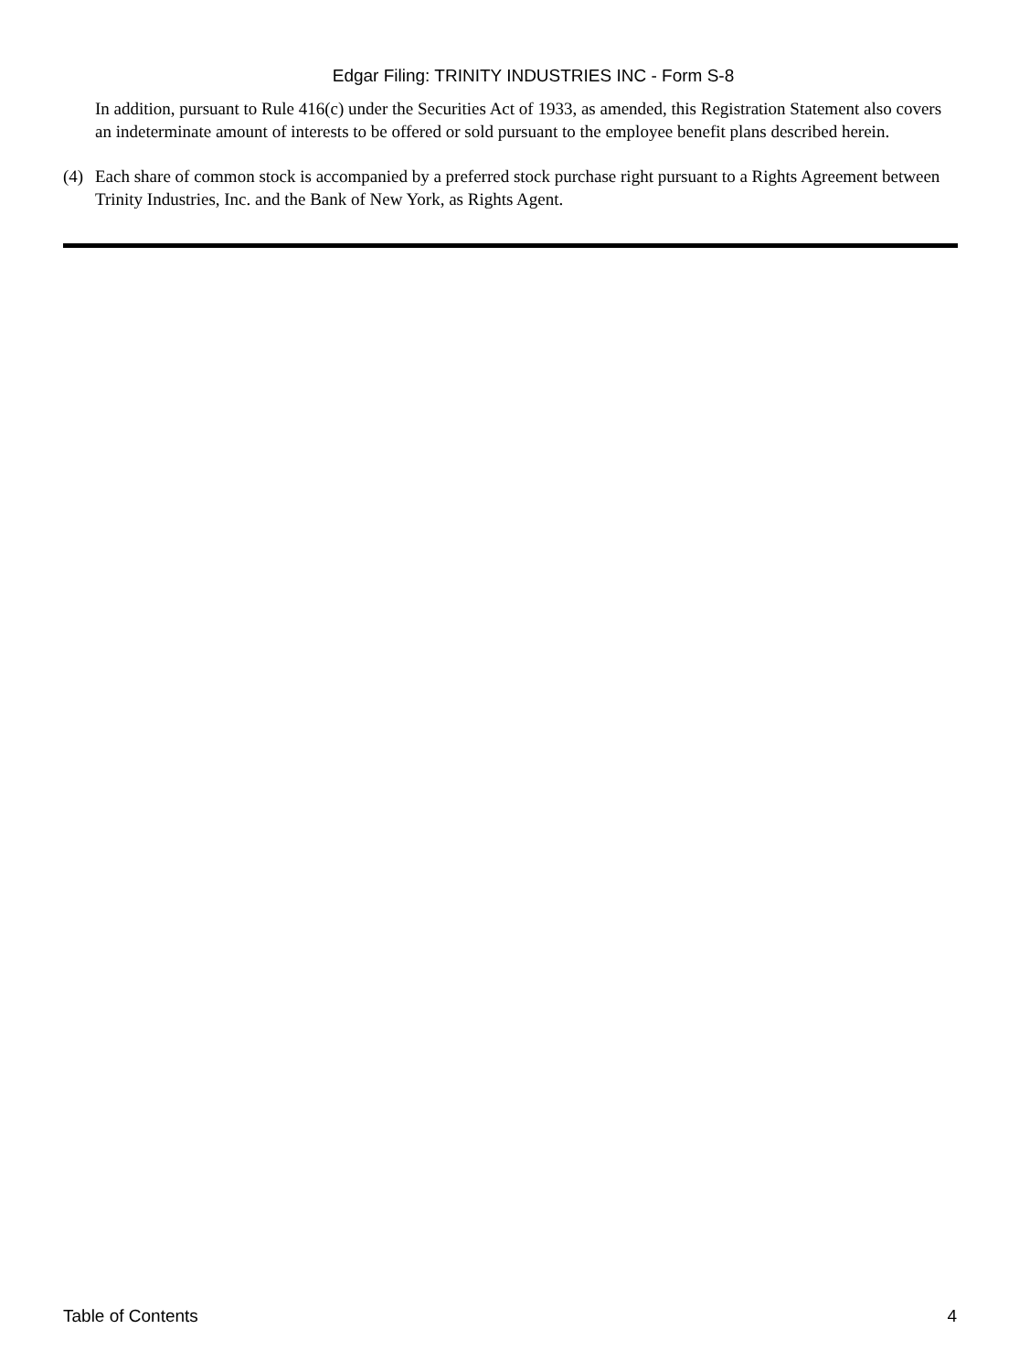Edgar Filing: TRINITY INDUSTRIES INC - Form S-8
In addition, pursuant to Rule 416(c) under the Securities Act of 1933, as amended, this Registration Statement also covers an indeterminate amount of interests to be offered or sold pursuant to the employee benefit plans described herein.
(4) Each share of common stock is accompanied by a preferred stock purchase right pursuant to a Rights Agreement between Trinity Industries, Inc. and the Bank of New York, as Rights Agent.
Table of Contents 4